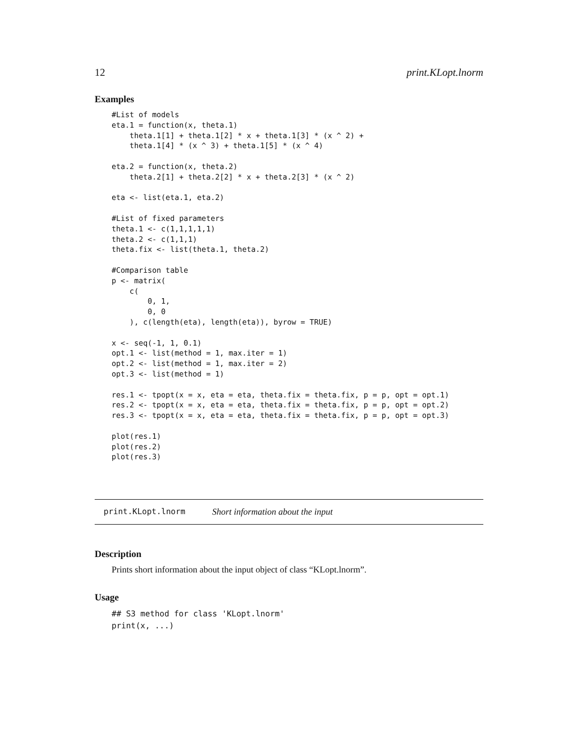12 print.KLopt.lnorm
Examples
#List of models
eta.1 = function(x, theta.1)
    theta.1[1] + theta.1[2] * x + theta.1[3] * (x ^ 2) +
    theta.1[4] * (x ^ 3) + theta.1[5] * (x ^ 4)

eta.2 = function(x, theta.2)
    theta.2[1] + theta.2[2] * x + theta.2[3] * (x ^ 2)

eta <- list(eta.1, eta.2)

#List of fixed parameters
theta.1 <- c(1,1,1,1,1)
theta.2 <- c(1,1,1)
theta.fix <- list(theta.1, theta.2)

#Comparison table
p <- matrix(
    c(
        0, 1,
        0, 0
    ), c(length(eta), length(eta)), byrow = TRUE)

x <- seq(-1, 1, 0.1)
opt.1 <- list(method = 1, max.iter = 1)
opt.2 <- list(method = 1, max.iter = 2)
opt.3 <- list(method = 1)

res.1 <- tpopt(x = x, eta = eta, theta.fix = theta.fix, p = p, opt = opt.1)
res.2 <- tpopt(x = x, eta = eta, theta.fix = theta.fix, p = p, opt = opt.2)
res.3 <- tpopt(x = x, eta = eta, theta.fix = theta.fix, p = p, opt = opt.3)

plot(res.1)
plot(res.2)
plot(res.3)
print.KLopt.lnorm Short information about the input
Description
Prints short information about the input object of class “KLopt.lnorm”.
Usage
## S3 method for class 'KLopt.lnorm'
print(x, ...)